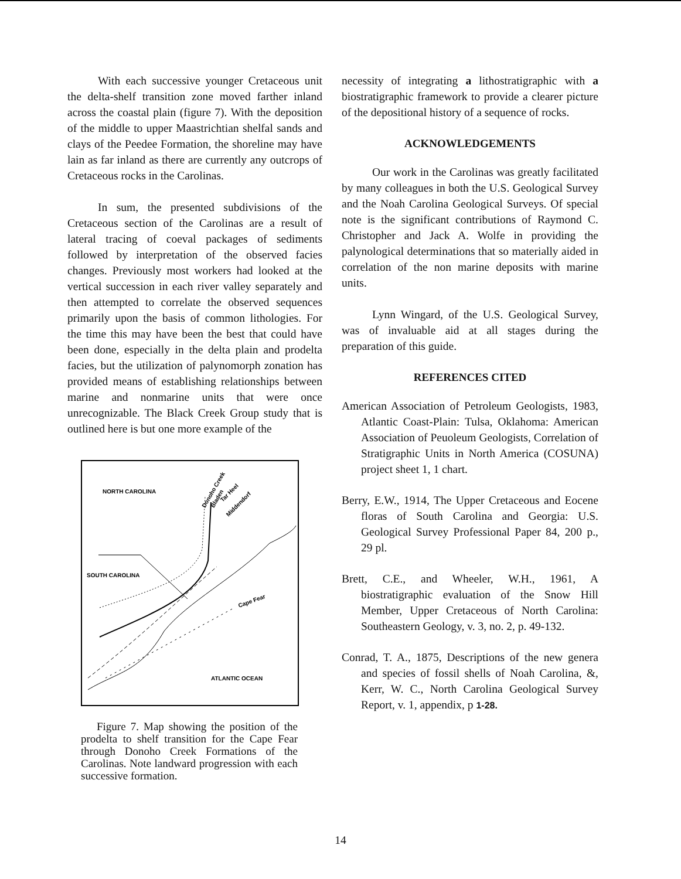With each successive younger Cretaceous unit the delta-shelf transition zone moved farther inland across the coastal plain (figure 7). With the deposition of the middle to upper Maastrichtian shelfal sands and clays of the Peedee Formation, the shoreline may have lain as far inland as there are currently any outcrops of Cretaceous rocks in the Carolinas.
In sum, the presented subdivisions of the Cretaceous section of the Carolinas are a result of lateral tracing of coeval packages of sediments followed by interpretation of the observed facies changes. Previously most workers had looked at the vertical succession in each river valley separately and then attempted to correlate the observed sequences primarily upon the basis of common lithologies. For the time this may have been the best that could have been done, especially in the delta plain and prodelta facies, but the utilization of palynomorph zonation has provided means of establishing relationships between marine and nonmarine units that were once unrecognizable. The Black Creek Group study that is outlined here is but one more example of the
NORTH CAROLINA
SOUTH CAROLINA
ATLANTIC OCEAN
Cape Fear
Donoho Creek
Bladen
Tar Heel
Middendorf
Figure 7. Map showing the position of the prodelta to shelf transition for the Cape Fear through Donoho Creek Formations of the Carolinas. Note landward progression with each successive formation.
necessity of integrating a lithostratigraphic with a biostratigraphic framework to provide a clearer picture of the depositional history of a sequence of rocks.
ACKNOWLEDGEMENTS
Our work in the Carolinas was greatly facilitated by many colleagues in both the U.S. Geological Survey and the Noah Carolina Geological Surveys. Of special note is the significant contributions of Raymond C. Christopher and Jack A. Wolfe in providing the palynological determinations that so materially aided in correlation of the non marine deposits with marine units.
Lynn Wingard, of the U.S. Geological Survey, was of invaluable aid at all stages during the preparation of this guide.
REFERENCES CITED
American Association of Petroleum Geologists, 1983, Atlantic Coast-Plain: Tulsa, Oklahoma: American Association of Peuoleum Geologists, Correlation of Stratigraphic Units in North America (COSUNA) project sheet 1, 1 chart.
Berry, E.W., 1914, The Upper Cretaceous and Eocene floras of South Carolina and Georgia: U.S. Geological Survey Professional Paper 84, 200 p., 29 pl.
Brett, C.E., and Wheeler, W.H., 1961, A biostratigraphic evaluation of the Snow Hill Member, Upper Cretaceous of North Carolina: Southeastern Geology, v. 3, no. 2, p. 49-132.
Conrad, T. A., 1875, Descriptions of the new genera and species of fossil shells of Noah Carolina, &, Kerr, W. C., North Carolina Geological Survey Report, v. 1, appendix, p 1-28.
14